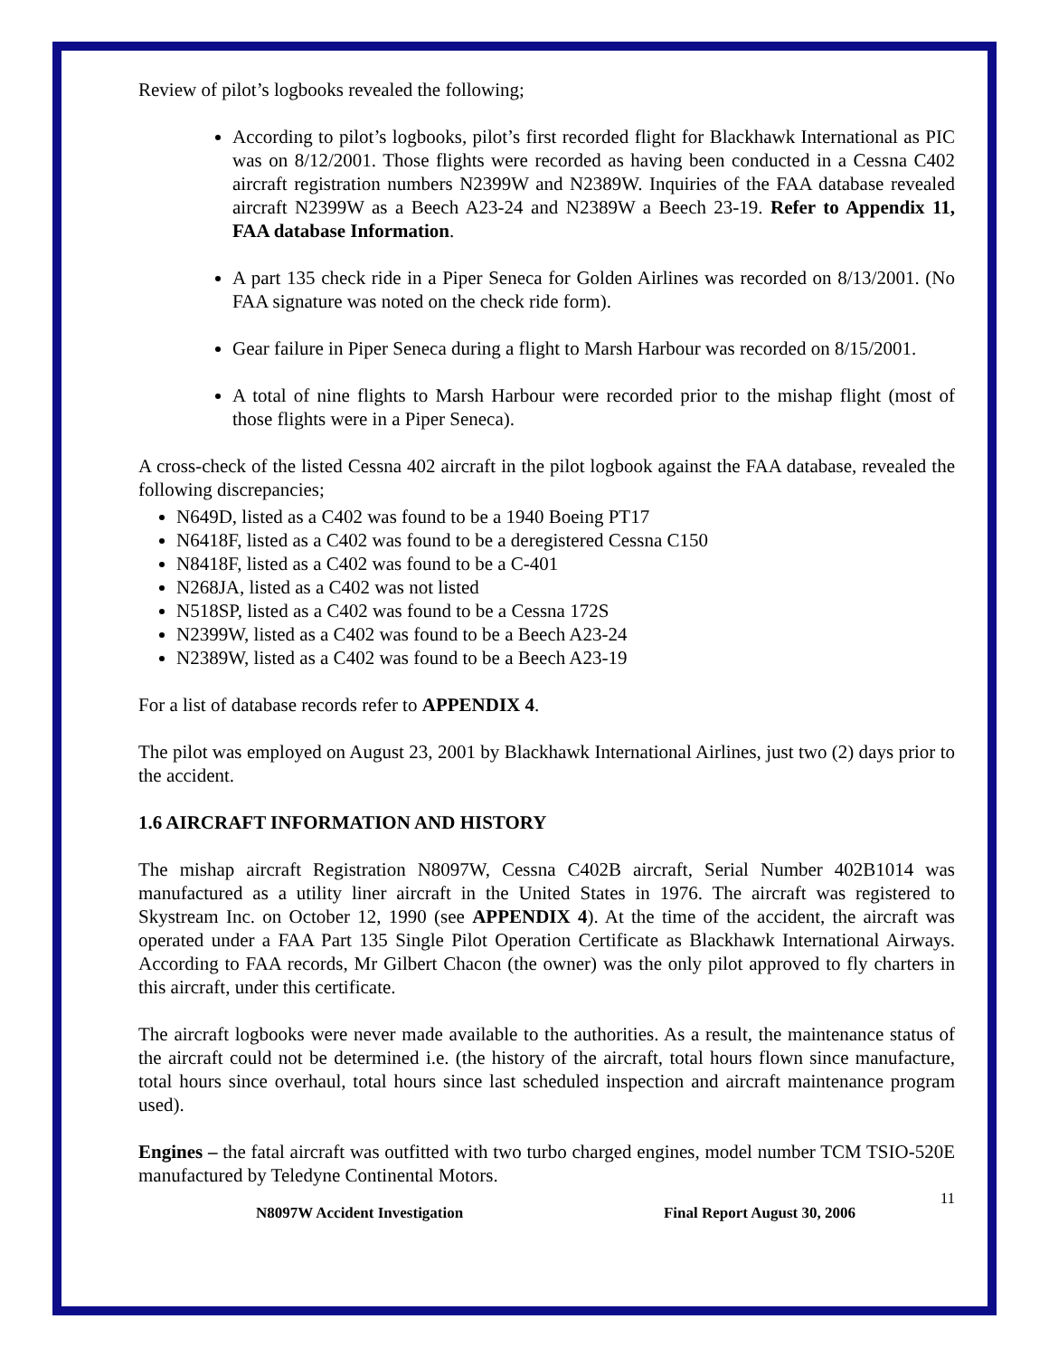Review of pilot’s logbooks revealed the following;
According to pilot’s logbooks, pilot’s first recorded flight for Blackhawk International as PIC was on 8/12/2001. Those flights were recorded as having been conducted in a Cessna C402 aircraft registration numbers N2399W and N2389W. Inquiries of the FAA database revealed aircraft N2399W as a Beech A23-24 and N2389W a Beech 23-19. Refer to Appendix 11, FAA database Information.
A part 135 check ride in a Piper Seneca for Golden Airlines was recorded on 8/13/2001. (No FAA signature was noted on the check ride form).
Gear failure in Piper Seneca during a flight to Marsh Harbour was recorded on 8/15/2001.
A total of nine flights to Marsh Harbour were recorded prior to the mishap flight (most of those flights were in a Piper Seneca).
A cross-check of the listed Cessna 402 aircraft in the pilot logbook against the FAA database, revealed the following discrepancies;
N649D, listed as a C402 was found to be a 1940 Boeing PT17
N6418F, listed as a C402 was found to be a deregistered Cessna C150
N8418F, listed as a C402 was found to be a C-401
N268JA, listed as a C402 was not listed
N518SP, listed as a C402 was found to be a Cessna 172S
N2399W, listed as a C402 was found to be a Beech A23-24
N2389W, listed as a C402 was found to be a Beech A23-19
For a list of database records refer to APPENDIX 4.
The pilot was employed on August 23, 2001 by Blackhawk International Airlines, just two (2) days prior to the accident.
1.6 AIRCRAFT INFORMATION AND HISTORY
The mishap aircraft Registration N8097W, Cessna C402B aircraft, Serial Number 402B1014 was manufactured as a utility liner aircraft in the United States in 1976. The aircraft was registered to Skystream Inc. on October 12, 1990 (see APPENDIX 4). At the time of the accident, the aircraft was operated under a FAA Part 135 Single Pilot Operation Certificate as Blackhawk International Airways. According to FAA records, Mr Gilbert Chacon (the owner) was the only pilot approved to fly charters in this aircraft, under this certificate.
The aircraft logbooks were never made available to the authorities. As a result, the maintenance status of the aircraft could not be determined i.e. (the history of the aircraft, total hours flown since manufacture, total hours since overhaul, total hours since last scheduled inspection and aircraft maintenance program used).
Engines – the fatal aircraft was outfitted with two turbo charged engines, model number TCM TSIO-520E manufactured by Teledyne Continental Motors.
11
N8097W Accident Investigation Final Report August 30, 2006